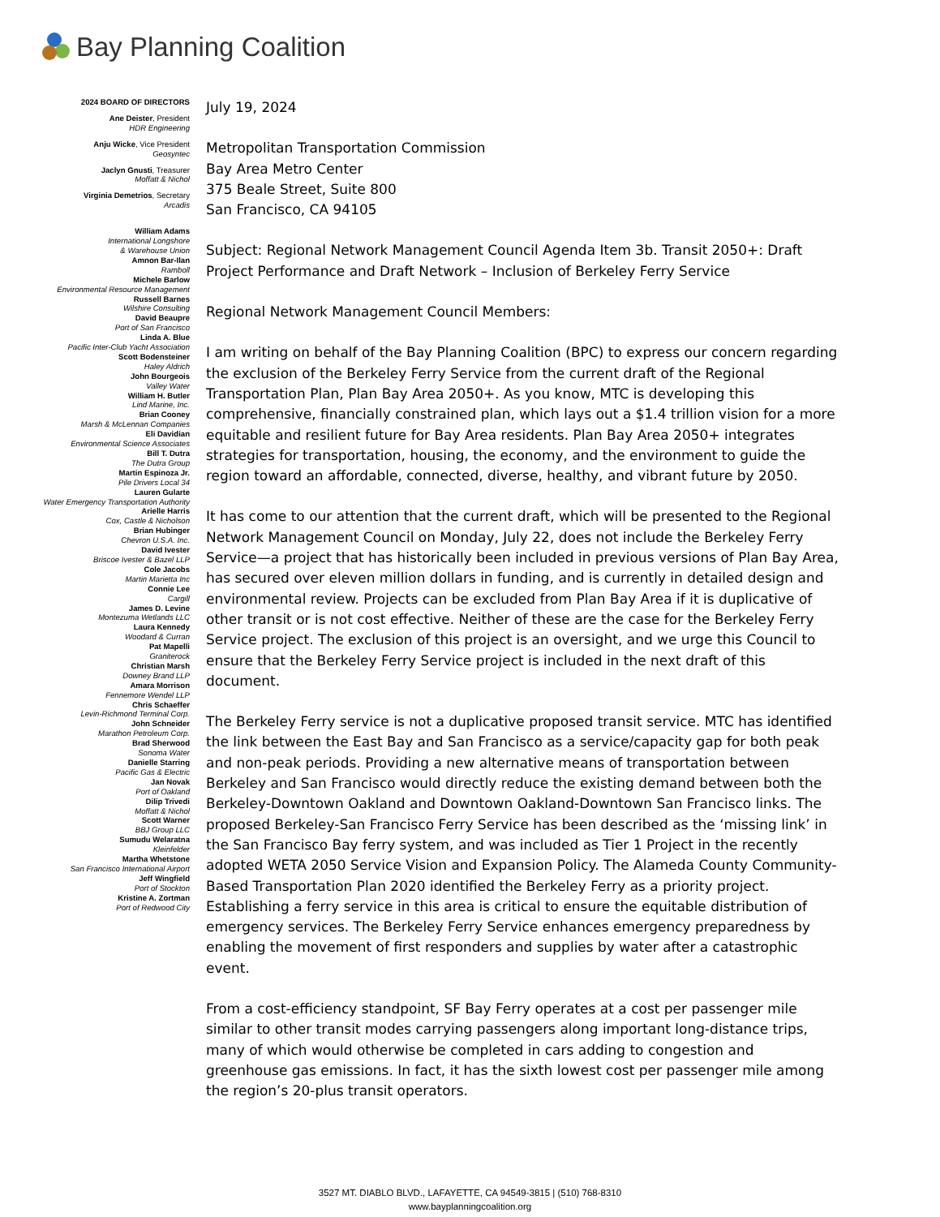Bay Planning Coalition
2024 BOARD OF DIRECTORS
Ane Deister, President
HDR Engineering
Anju Wicke, Vice President
Geosyntec
Jaclyn Gnusti, Treasurer
Moffatt & Nichol
Virginia Demetrios, Secretary
Arcadis
William Adams
International Longshore
& Warehouse Union
Amnon Bar-Ilan
Ramboll
Michele Barlow
Environmental Resource Management
Russell Barnes
Wilshire Consulting
David Beaupre
Port of San Francisco
Linda A. Blue
Pacific Inter-Club Yacht Association
Scott Bodensteiner
Haley Aldrich
John Bourgeois
Valley Water
William H. Butler
Lind Marine, Inc.
Brian Cooney
Marsh & McLennan Companies
Eli Davidian
Environmental Science Associates
Bill T. Dutra
The Dutra Group
Martin Espinoza Jr.
Pile Drivers Local 34
Lauren Gularte
Water Emergency Transportation Authority
Arielle Harris
Cox, Castle & Nicholson
Brian Hubinger
Chevron U.S.A. Inc.
David Ivester
Briscoe Ivester & Bazel LLP
Cole Jacobs
Martin Marietta Inc
Connie Lee
Cargill
James D. Levine
Montezuma Wetlands LLC
Laura Kennedy
Woodard & Curran
Pat Mapelli
Graniterock
Christian Marsh
Downey Brand LLP
Amara Morrison
Fennemore Wendel LLP
Chris Schaeffer
Levin-Richmond Terminal Corp.
John Schneider
Marathon Petroleum Corp.
Brad Sherwood
Sonoma Water
Danielle Starring
Pacific Gas & Electric
Jan Novak
Port of Oakland
Dilip Trivedi
Moffatt & Nichol
Scott Warner
BBJ Group LLC
Sumudu Welaratna
Kleinfelder
Martha Whetstone
San Francisco International Airport
Jeff Wingfield
Port of Stockton
Kristine A. Zortman
Port of Redwood City
July 19, 2024
Metropolitan Transportation Commission
Bay Area Metro Center
375 Beale Street, Suite 800
San Francisco, CA 94105
Subject: Regional Network Management Council Agenda Item 3b. Transit 2050+: Draft Project Performance and Draft Network – Inclusion of Berkeley Ferry Service
Regional Network Management Council Members:
I am writing on behalf of the Bay Planning Coalition (BPC) to express our concern regarding the exclusion of the Berkeley Ferry Service from the current draft of the Regional Transportation Plan, Plan Bay Area 2050+. As you know, MTC is developing this comprehensive, financially constrained plan, which lays out a $1.4 trillion vision for a more equitable and resilient future for Bay Area residents. Plan Bay Area 2050+ integrates strategies for transportation, housing, the economy, and the environment to guide the region toward an affordable, connected, diverse, healthy, and vibrant future by 2050.
It has come to our attention that the current draft, which will be presented to the Regional Network Management Council on Monday, July 22, does not include the Berkeley Ferry Service—a project that has historically been included in previous versions of Plan Bay Area, has secured over eleven million dollars in funding, and is currently in detailed design and environmental review. Projects can be excluded from Plan Bay Area if it is duplicative of other transit or is not cost effective. Neither of these are the case for the Berkeley Ferry Service project. The exclusion of this project is an oversight, and we urge this Council to ensure that the Berkeley Ferry Service project is included in the next draft of this document.
The Berkeley Ferry service is not a duplicative proposed transit service. MTC has identified the link between the East Bay and San Francisco as a service/capacity gap for both peak and non-peak periods. Providing a new alternative means of transportation between Berkeley and San Francisco would directly reduce the existing demand between both the Berkeley-Downtown Oakland and Downtown Oakland-Downtown San Francisco links. The proposed Berkeley-San Francisco Ferry Service has been described as the ‘missing link’ in the San Francisco Bay ferry system, and was included as Tier 1 Project in the recently adopted WETA 2050 Service Vision and Expansion Policy. The Alameda County Community-Based Transportation Plan 2020 identified the Berkeley Ferry as a priority project. Establishing a ferry service in this area is critical to ensure the equitable distribution of emergency services. The Berkeley Ferry Service enhances emergency preparedness by enabling the movement of first responders and supplies by water after a catastrophic event.
From a cost-efficiency standpoint, SF Bay Ferry operates at a cost per passenger mile similar to other transit modes carrying passengers along important long-distance trips, many of which would otherwise be completed in cars adding to congestion and greenhouse gas emissions. In fact, it has the sixth lowest cost per passenger mile among the region’s 20-plus transit operators.
3527 MT. DIABLO BLVD., LAFAYETTE, CA 94549-3815 | (510) 768-8310
www.bayplanningcoalition.org